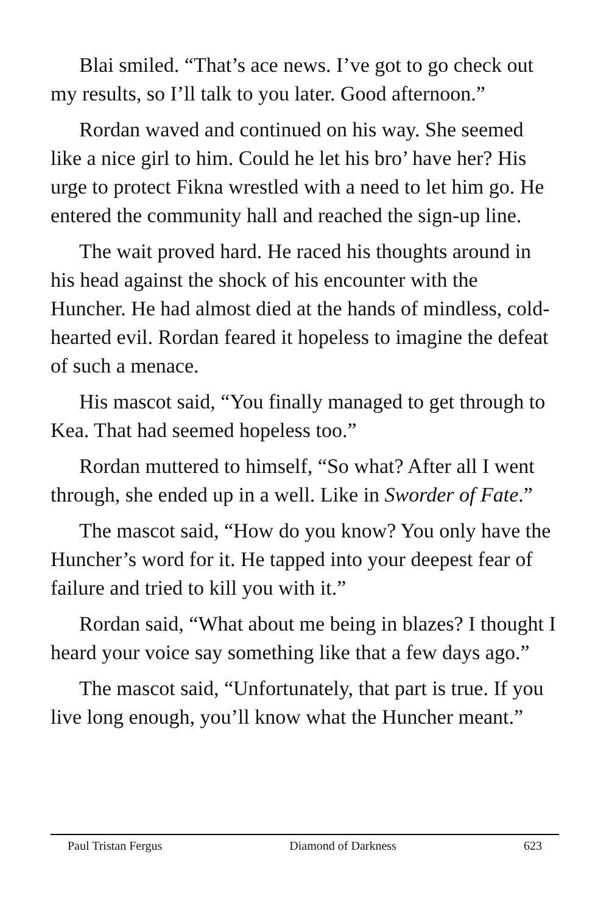Blai smiled. “That’s ace news. I’ve got to go check out my results, so I’ll talk to you later. Good afternoon.”
Rordan waved and continued on his way. She seemed like a nice girl to him. Could he let his bro’ have her? His urge to protect Fikna wrestled with a need to let him go. He entered the community hall and reached the sign-up line.
The wait proved hard. He raced his thoughts around in his head against the shock of his encounter with the Huncher. He had almost died at the hands of mindless, cold-hearted evil. Rordan feared it hopeless to imagine the defeat of such a menace.
His mascot said, “You finally managed to get through to Kea. That had seemed hopeless too.”
Rordan muttered to himself, “So what? After all I went through, she ended up in a well. Like in Sworder of Fate.”
The mascot said, “How do you know? You only have the Huncher’s word for it. He tapped into your deepest fear of failure and tried to kill you with it.”
Rordan said, “What about me being in blazes? I thought I heard your voice say something like that a few days ago.”
The mascot said, “Unfortunately, that part is true. If you live long enough, you’ll know what the Huncher meant.”
Paul Tristan Fergus Diamond of Darkness 623